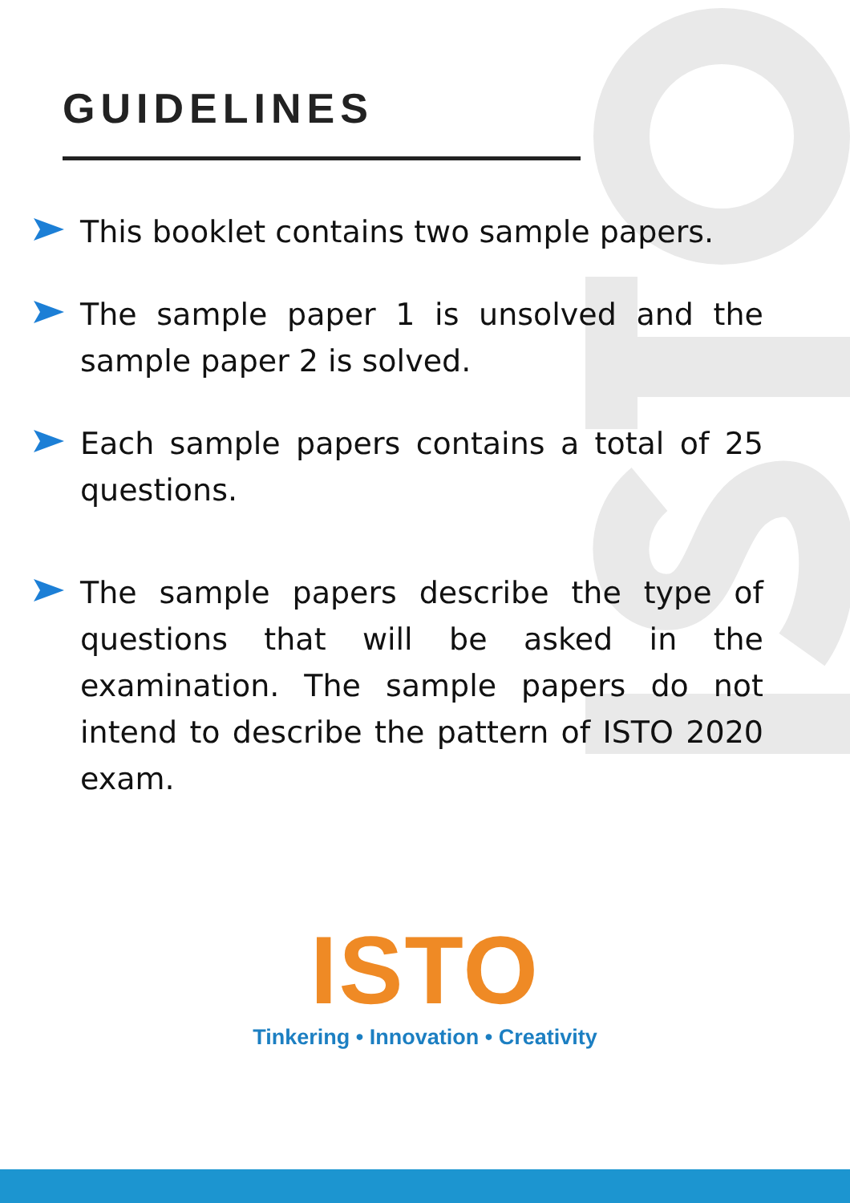GUIDELINES
This booklet contains two sample papers.
The sample paper 1 is unsolved and the sample paper 2 is solved.
Each sample papers contains a total of 25 questions.
The sample papers describe the type of questions that will be asked in the examination. The sample papers do not intend to describe the pattern of ISTO 2020 exam.
ISTO
Tinkering • Innovation • Creativity